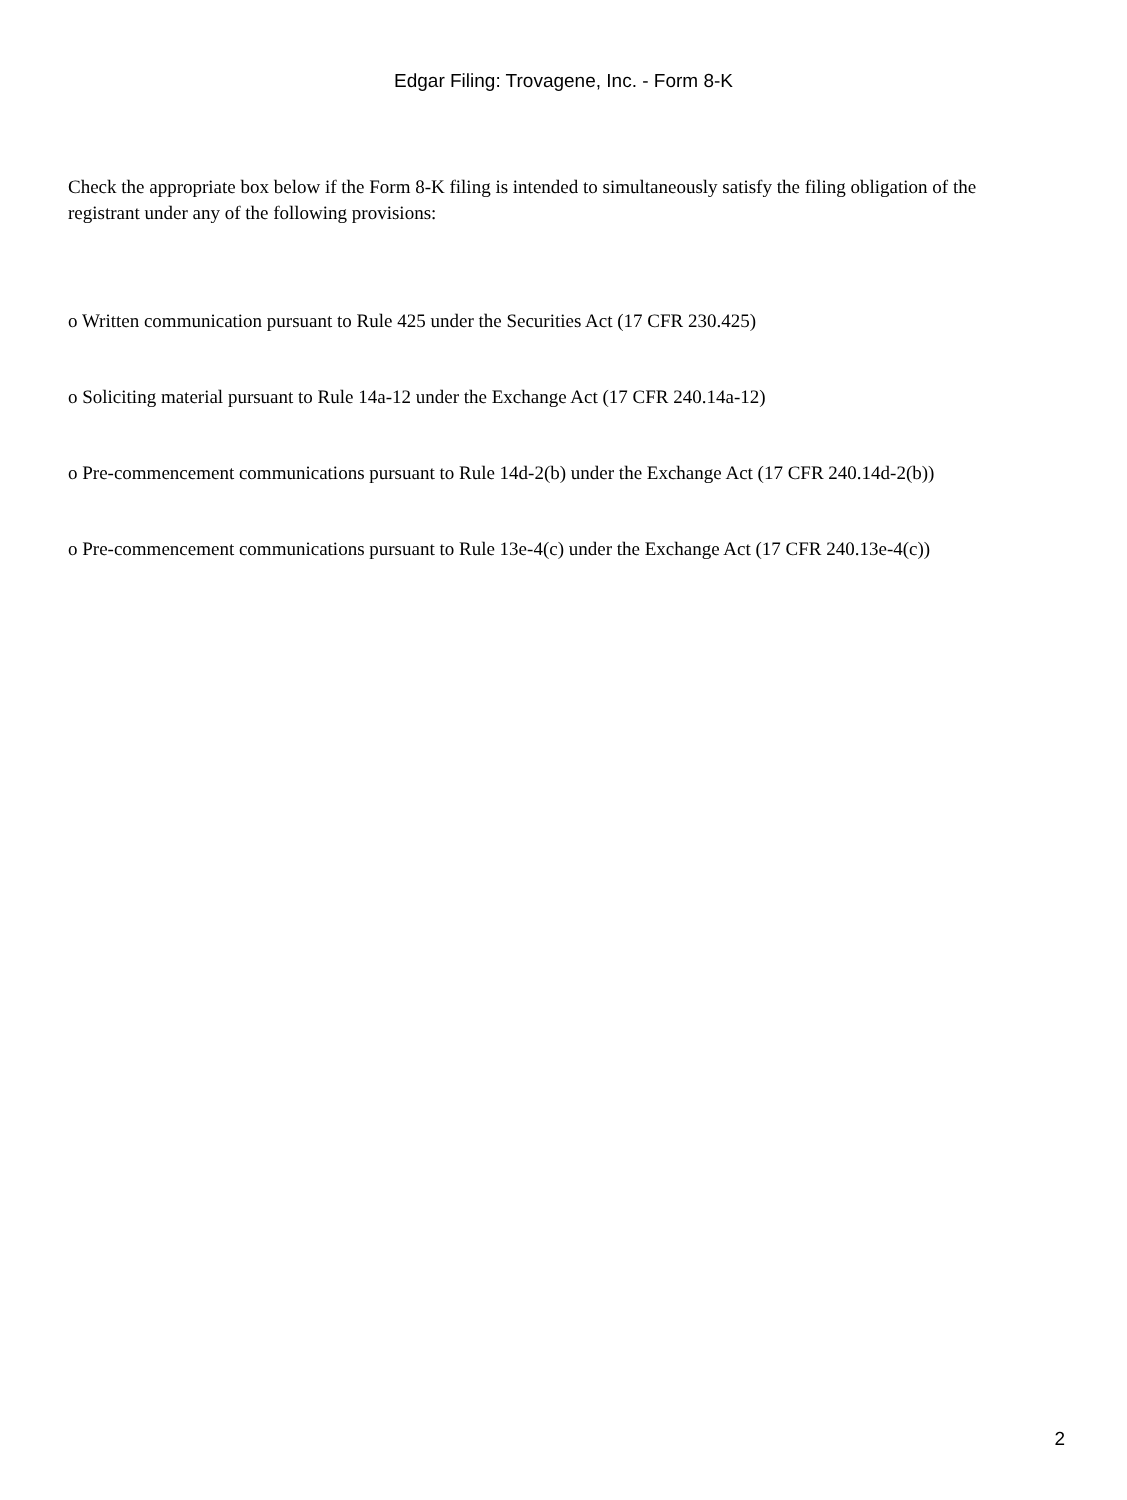Edgar Filing: Trovagene, Inc. - Form 8-K
Check the appropriate box below if the Form 8-K filing is intended to simultaneously satisfy the filing obligation of the registrant under any of the following provisions:
o Written communication pursuant to Rule 425 under the Securities Act (17 CFR 230.425)
o Soliciting material pursuant to Rule 14a-12 under the Exchange Act (17 CFR 240.14a-12)
o Pre-commencement communications pursuant to Rule 14d-2(b) under the Exchange Act (17 CFR 240.14d-2(b))
o Pre-commencement communications pursuant to Rule 13e-4(c) under the Exchange Act (17 CFR 240.13e-4(c))
2